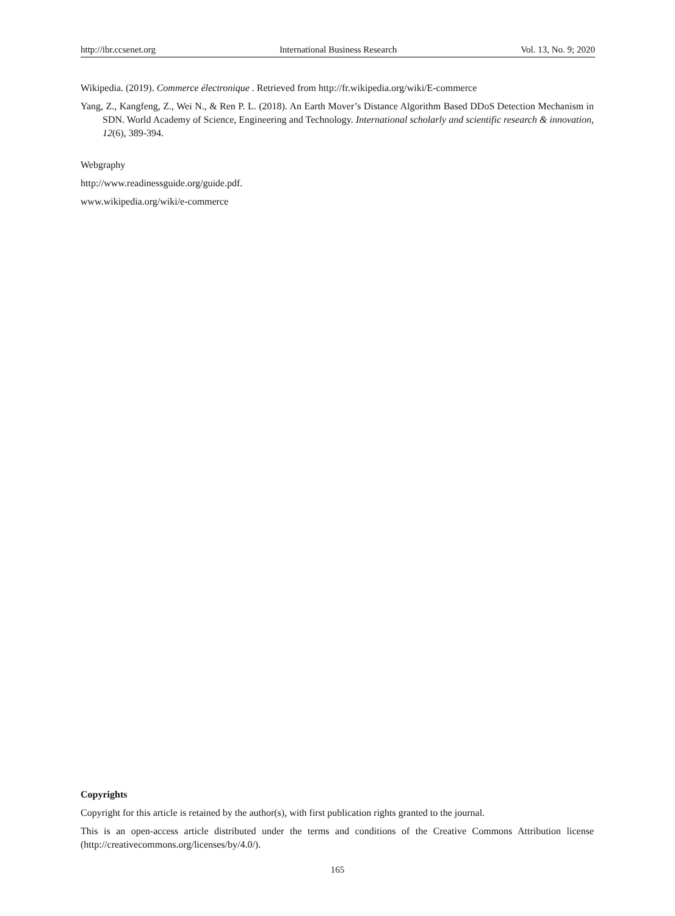http://ibr.ccsenet.org International Business Research Vol. 13, No. 9; 2020
Wikipedia. (2019). Commerce électronique . Retrieved from http://fr.wikipedia.org/wiki/E-commerce
Yang, Z., Kangfeng, Z., Wei N., & Ren P. L. (2018). An Earth Mover’s Distance Algorithm Based DDoS Detection Mechanism in SDN. World Academy of Science, Engineering and Technology. International scholarly and scientific research & innovation, 12(6), 389-394.
Webgraphy
http://www.readinessguide.org/guide.pdf.
www.wikipedia.org/wiki/e-commerce
Copyrights
Copyright for this article is retained by the author(s), with first publication rights granted to the journal.
This is an open-access article distributed under the terms and conditions of the Creative Commons Attribution license (http://creativecommons.org/licenses/by/4.0/).
165